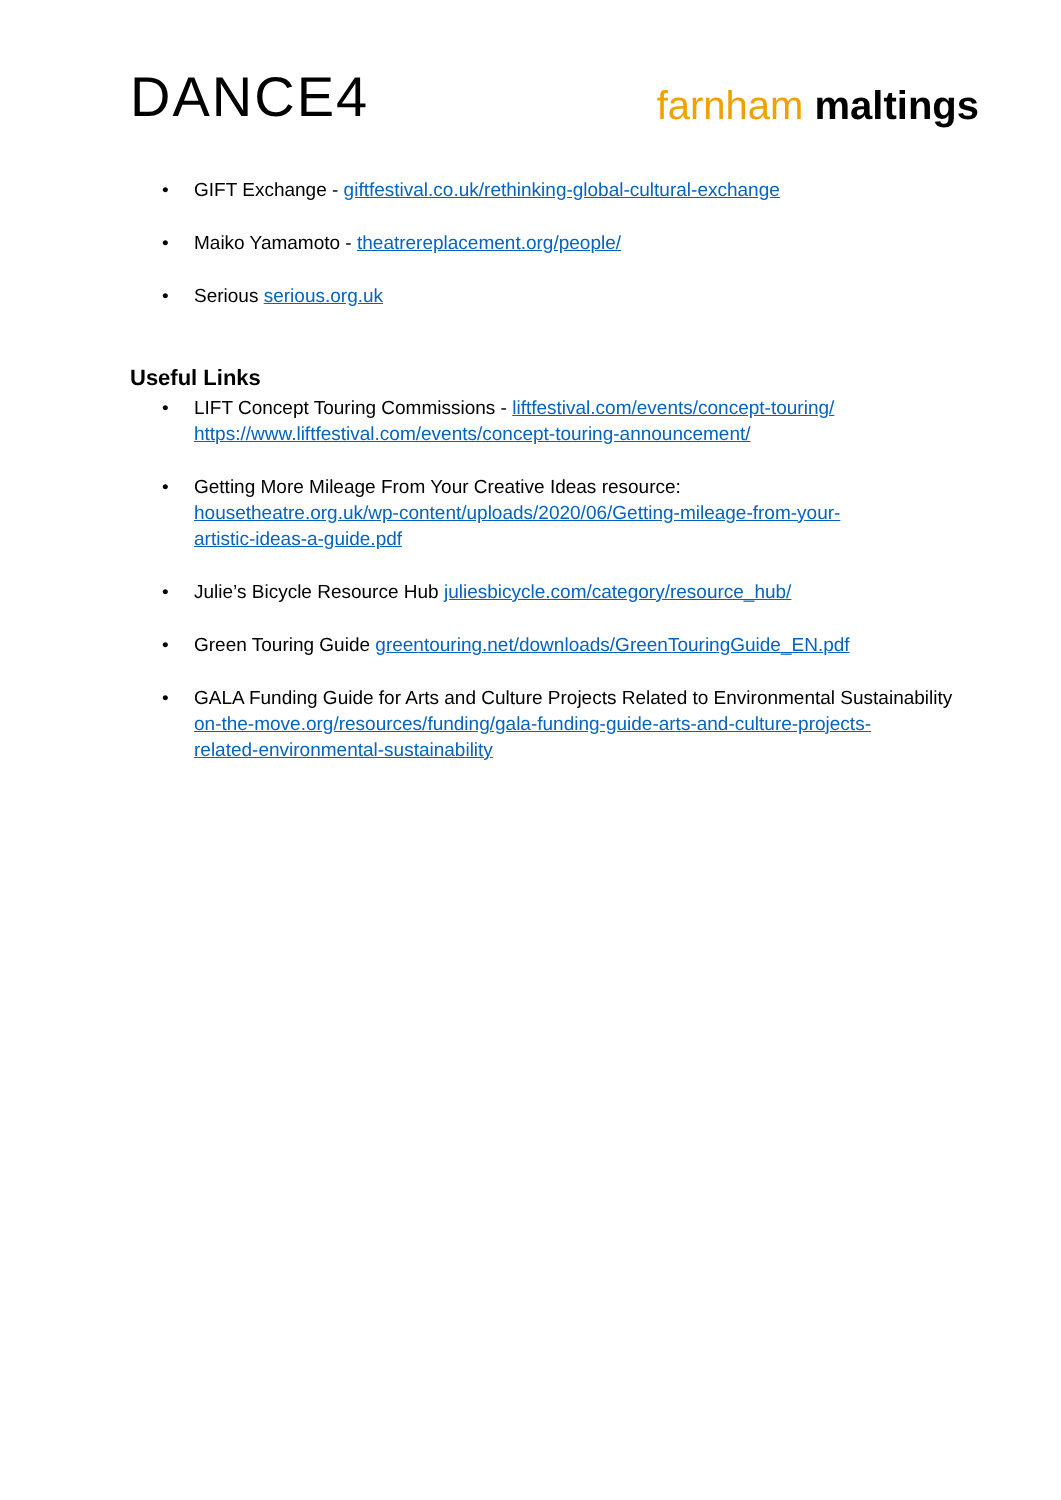DANCE4
farnham maltings
• GIFT Exchange - giftfestival.co.uk/rethinking-global-cultural-exchange
• Maiko Yamamoto - theatrereplacement.org/people/
• Serious serious.org.uk
Useful Links
• LIFT Concept Touring Commissions - liftfestival.com/events/concept-touring/
https://www.liftfestival.com/events/concept-touring-announcement/
• Getting More Mileage From Your Creative Ideas resource:
housetheatre.org.uk/wp-content/uploads/2020/06/Getting-mileage-from-your-
artistic-ideas-a-guide.pdf
• Julie’s Bicycle Resource Hub juliesbicycle.com/category/resource_hub/
• Green Touring Guide greentouring.net/downloads/GreenTouringGuide_EN.pdf
• GALA Funding Guide for Arts and Culture Projects Related to Environmental Sustainability
on-the-move.org/resources/funding/gala-funding-guide-arts-and-culture-projects-
related-environmental-sustainability